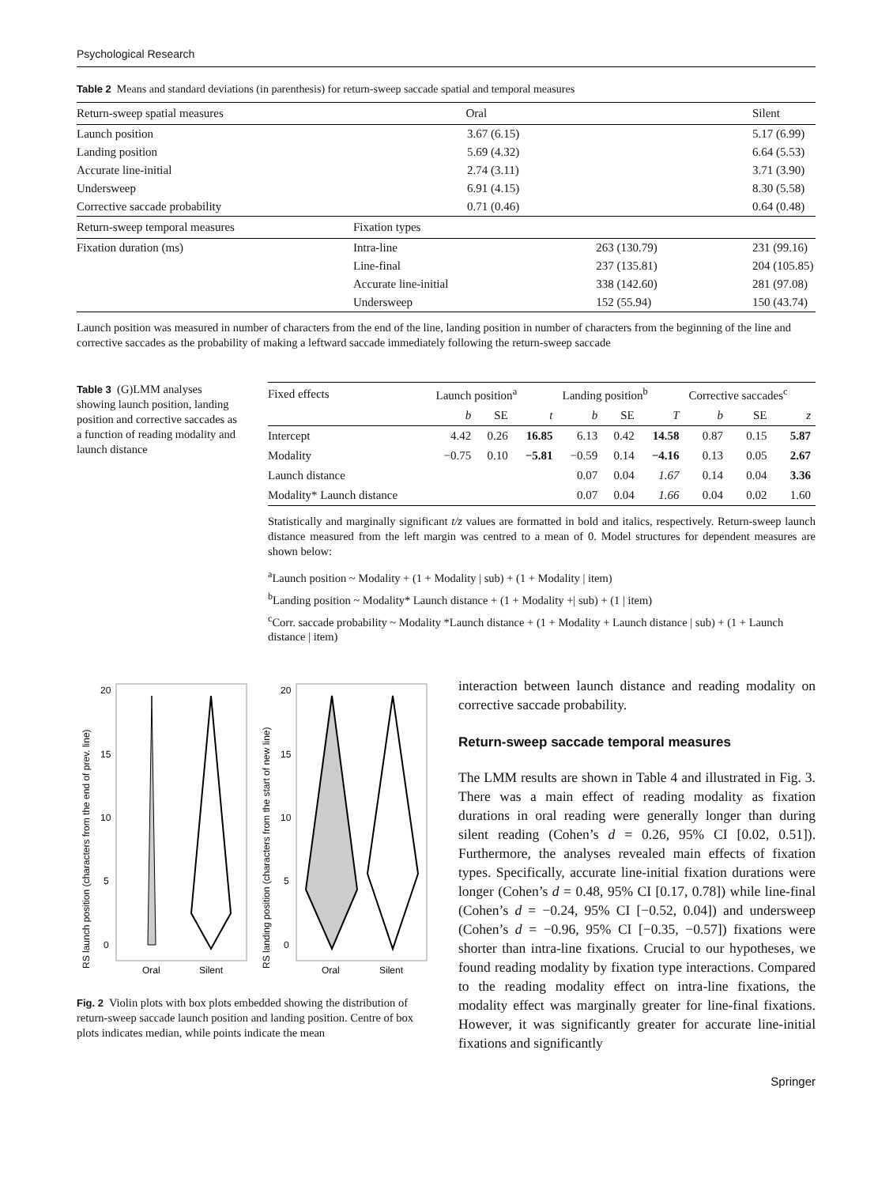Psychological Research
Table 2 Means and standard deviations (in parenthesis) for return-sweep saccade spatial and temporal measures
| Return-sweep spatial measures | Oral | | Silent |
| --- | --- | --- | --- |
| Launch position | 3.67 (6.15) | | 5.17 (6.99) |
| Landing position | 5.69 (4.32) | | 6.64 (5.53) |
| Accurate line-initial | 2.74 (3.11) | | 3.71 (3.90) |
| Undersweep | 6.91 (4.15) | | 8.30 (5.58) |
| Corrective saccade probability | 0.71 (0.46) | | 0.64 (0.48) |
| Return-sweep temporal measures | Fixation types | | |
| Fixation duration (ms) | Intra-line | 263 (130.79) | 231 (99.16) |
| | Line-final | 237 (135.81) | 204 (105.85) |
| | Accurate line-initial | 338 (142.60) | 281 (97.08) |
| | Undersweep | 152 (55.94) | 150 (43.74) |
Launch position was measured in number of characters from the end of the line, landing position in number of characters from the beginning of the line and corrective saccades as the probability of making a leftward saccade immediately following the return-sweep saccade
Table 3 (G)LMM analyses showing launch position, landing position and corrective saccades as a function of reading modality and launch distance
| Fixed effects | Launch position<sup>a</sup> | | | Landing position<sup>b</sup> | | | Corrective saccades<sup>c</sup> | | |
| --- | --- | --- | --- | --- | --- | --- | --- | --- | --- |
| | b | SE | t | b | SE | T | b | SE | z |
| Intercept | 4.42 | 0.26 | 16.85 | 6.13 | 0.42 | 14.58 | 0.87 | 0.15 | 5.87 |
| Modality | −0.75 | 0.10 | −5.81 | −0.59 | 0.14 | −4.16 | 0.13 | 0.05 | 2.67 |
| Launch distance | | | | 0.07 | 0.04 | 1.67 | 0.14 | 0.04 | 3.36 |
| Modality* Launch distance | | | | 0.07 | 0.04 | 1.66 | 0.04 | 0.02 | 1.60 |
Statistically and marginally significant t/z values are formatted in bold and italics, respectively. Return-sweep launch distance measured from the left margin was centred to a mean of 0. Model structures for dependent measures are shown below:
<sup>a</sup> Launch position ~ Modality + (1 + Modality | sub) + (1 + Modality | item)
<sup>b</sup> Landing position ~ Modality* Launch distance + (1 + Modality +| sub) + (1 | item)
<sup>c</sup> Corr. saccade probability ~ Modality *Launch distance + (1 + Modality + Launch distance | sub) + (1 + Launch distance | item)
20
15
10
5
0
20
15
10
5
0
Oral
Silent
Oral
Silent
RS launch position (characters from the end of prev. line)
RS landing position (characters from the start of new line)
Fig. 2 Violin plots with box plots embedded showing the distribution of return-sweep saccade launch position and landing position. Centre of box plots indicates median, while points indicate the mean
interaction between launch distance and reading modality on corrective saccade probability.
Return-sweep saccade temporal measures
The LMM results are shown in Table 4 and illustrated in Fig. 3. There was a main effect of reading modality as fixation durations in oral reading were generally longer than during silent reading (Cohen’s d = 0.26, 95% CI [0.02, 0.51]). Furthermore, the analyses revealed main effects of fixation types. Specifically, accurate line-initial fixation durations were longer (Cohen’s d = 0.48, 95% CI [0.17, 0.78]) while line-final (Cohen’s d = −0.24, 95% CI [−0.52, 0.04]) and undersweep (Cohen’s d = −0.96, 95% CI [−0.35, −0.57]) fixations were shorter than intra-line fixations. Crucial to our hypotheses, we found reading modality by fixation type interactions. Compared to the reading modality effect on intra-line fixations, the modality effect was marginally greater for line-final fixations. However, it was significantly greater for accurate line-initial fixations and significantly
Springer